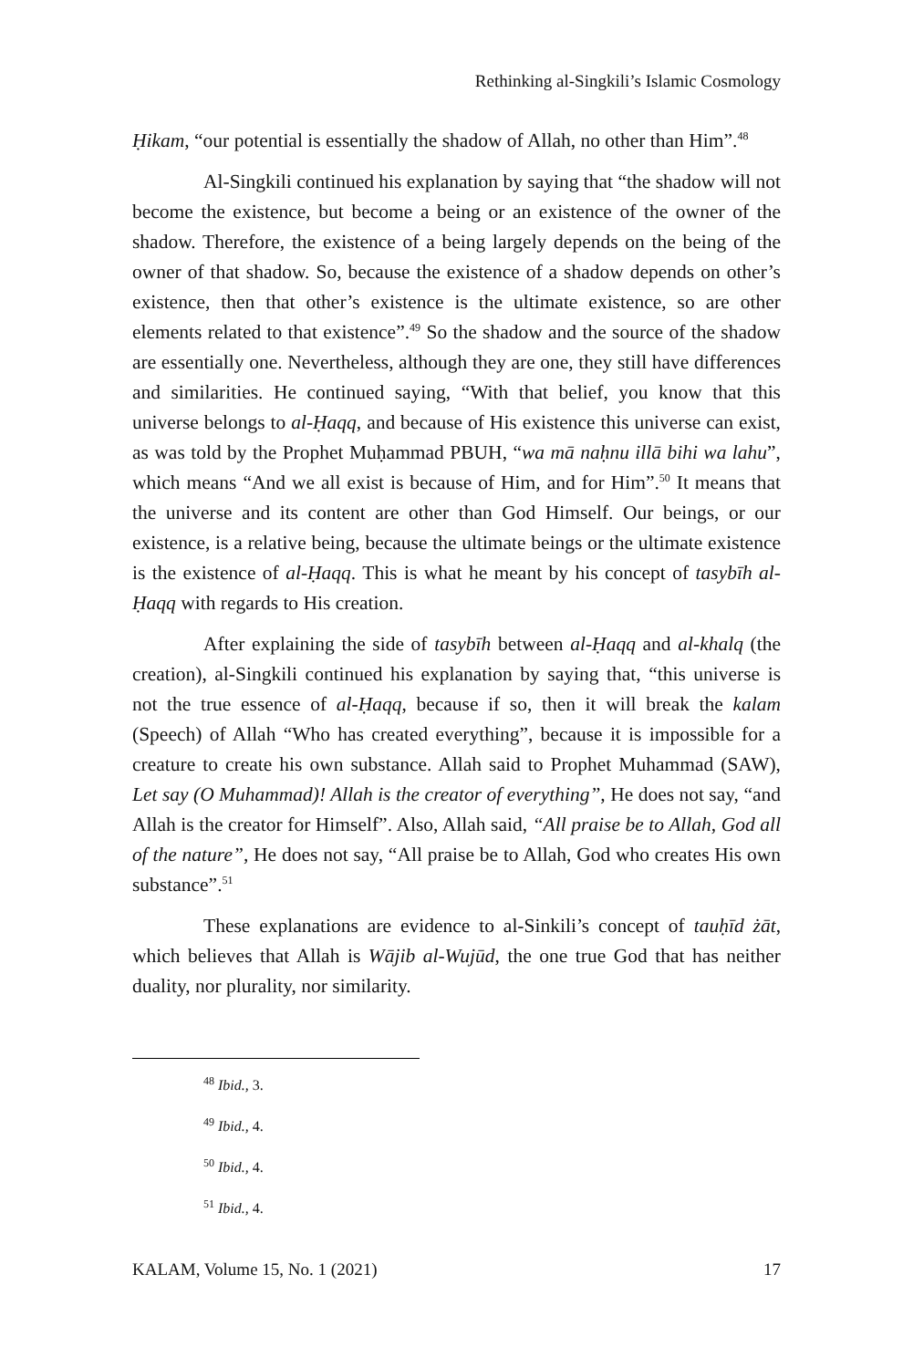Rethinking al-Singkili’s Islamic Cosmology
Ḥikam, “our potential is essentially the shadow of Allah, no other than Him”.<sup>48</sup>
Al-Singkili continued his explanation by saying that “the shadow will not become the existence, but become a being or an existence of the owner of the shadow. Therefore, the existence of a being largely depends on the being of the owner of that shadow. So, because the existence of a shadow depends on other’s existence, then that other’s existence is the ultimate existence, so are other elements related to that existence”.<sup>49</sup> So the shadow and the source of the shadow are essentially one. Nevertheless, although they are one, they still have differences and similarities. He continued saying, “With that belief, you know that this universe belongs to al-Ḥaqq, and because of His existence this universe can exist, as was told by the Prophet Muḥammad PBUH, “wa mā naḥnu illā bihi wa lahu”, which means “And we all exist is because of Him, and for Him”.<sup>50</sup> It means that the universe and its content are other than God Himself. Our beings, or our existence, is a relative being, because the ultimate beings or the ultimate existence is the existence of al-Ḥaqq. This is what he meant by his concept of tasybīh al-Ḥaqq with regards to His creation.
After explaining the side of tasybīh between al-Ḥaqq and al-khalq (the creation), al-Singkili continued his explanation by saying that, “this universe is not the true essence of al-Ḥaqq, because if so, then it will break the kalam (Speech) of Allah “Who has created everything”, because it is impossible for a creature to create his own substance. Allah said to Prophet Muhammad (SAW), Let say (O Muhammad)! Allah is the creator of everything”, He does not say, “and Allah is the creator for Himself”. Also, Allah said, “All praise be to Allah, God all of the nature”, He does not say, “All praise be to Allah, God who creates His own substance”.<sup>51</sup>
These explanations are evidence to al-Sinkili’s concept of tauḥīd żāt, which believes that Allah is Wājib al-Wujūd, the one true God that has neither duality, nor plurality, nor similarity.
<sup>48</sup> Ibid., 3.
<sup>49</sup> Ibid., 4.
<sup>50</sup> Ibid., 4.
<sup>51</sup> Ibid., 4.
KALAM, Volume 15, No. 1 (2021) 17